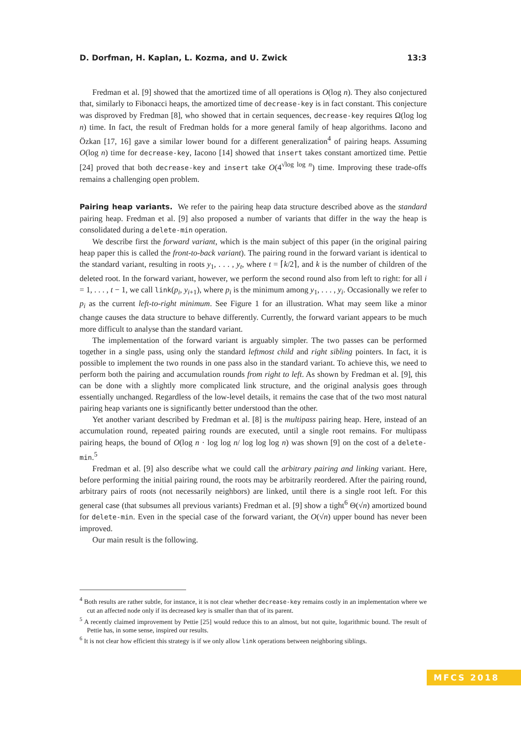D. Dorfman, H. Kaplan, L. Kozma, and U. Zwick 13:3
Fredman et al. [9] showed that the amortized time of all operations is O(log n). They also conjectured that, similarly to Fibonacci heaps, the amortized time of decrease-key is in fact constant. This conjecture was disproved by Fredman [8], who showed that in certain sequences, decrease-key requires Ω(log log n) time. In fact, the result of Fredman holds for a more general family of heap algorithms. Iacono and Özkan [17, 16] gave a similar lower bound for a different generalization<sup>4</sup> of pairing heaps. Assuming O(log n) time for decrease-key, Iacono [14] showed that insert takes constant amortized time. Pettie [24] proved that both decrease-key and insert take O(4<sup>√log log n</sup>) time. Improving these trade-offs remains a challenging open problem.
Pairing heap variants. We refer to the pairing heap data structure described above as the standard pairing heap. Fredman et al. [9] also proposed a number of variants that differ in the way the heap is consolidated during a delete-min operation.
We describe first the forward variant, which is the main subject of this paper (in the original pairing heap paper this is called the front-to-back variant). The pairing round in the forward variant is identical to the standard variant, resulting in roots y<sub>1</sub>, . . . , y<sub>t</sub>, where t = ⌈k/2⌉, and k is the number of children of the deleted root. In the forward variant, however, we perform the second round also from left to right: for all i = 1, . . . , t − 1, we call link(p<sub>i</sub>, y<sub>i+1</sub>), where p<sub>i</sub> is the minimum among y<sub>1</sub>, . . . , y<sub>i</sub>. Occasionally we refer to p<sub>i</sub> as the current left-to-right minimum. See Figure 1 for an illustration. What may seem like a minor change causes the data structure to behave differently. Currently, the forward variant appears to be much more difficult to analyse than the standard variant.
The implementation of the forward variant is arguably simpler. The two passes can be performed together in a single pass, using only the standard leftmost child and right sibling pointers. In fact, it is possible to implement the two rounds in one pass also in the standard variant. To achieve this, we need to perform both the pairing and accumulation rounds from right to left. As shown by Fredman et al. [9], this can be done with a slightly more complicated link structure, and the original analysis goes through essentially unchanged. Regardless of the low-level details, it remains the case that of the two most natural pairing heap variants one is significantly better understood than the other.
Yet another variant described by Fredman et al. [8] is the multipass pairing heap. Here, instead of an accumulation round, repeated pairing rounds are executed, until a single root remains. For multipass pairing heaps, the bound of O(log n · log log n/ log log log n) was shown [9] on the cost of a delete-min.<sup>5</sup>
Fredman et al. [9] also describe what we could call the arbitrary pairing and linking variant. Here, before performing the initial pairing round, the roots may be arbitrarily reordered. After the pairing round, arbitrary pairs of roots (not necessarily neighbors) are linked, until there is a single root left. For this general case (that subsumes all previous variants) Fredman et al. [9] show a tight<sup>6</sup> Θ(√n) amortized bound for delete-min. Even in the special case of the forward variant, the O(√n) upper bound has never been improved.
Our main result is the following.
<sup>4</sup> Both results are rather subtle, for instance, it is not clear whether decrease-key remains costly in an implementation where we cut an affected node only if its decreased key is smaller than that of its parent.
<sup>5</sup> A recently claimed improvement by Pettie [25] would reduce this to an almost, but not quite, logarithmic bound. The result of Pettie has, in some sense, inspired our results.
<sup>6</sup> It is not clear how efficient this strategy is if we only allow link operations between neighboring siblings.
MFCS 2018